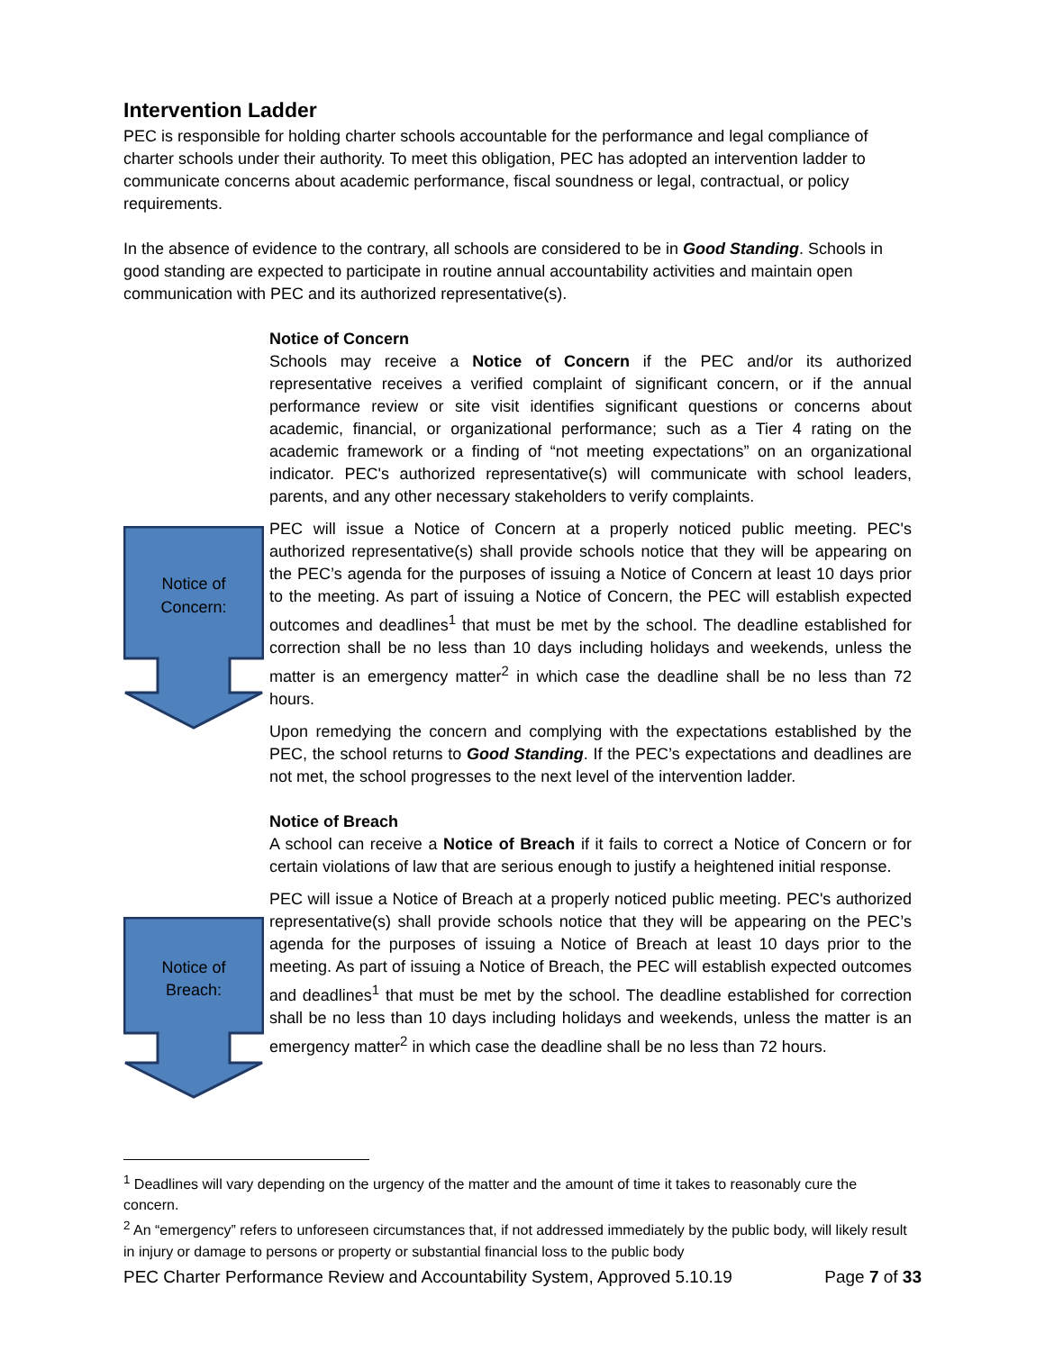Intervention Ladder
PEC is responsible for holding charter schools accountable for the performance and legal compliance of charter schools under their authority. To meet this obligation, PEC has adopted an intervention ladder to communicate concerns about academic performance, fiscal soundness or legal, contractual, or policy requirements.
In the absence of evidence to the contrary, all schools are considered to be in Good Standing. Schools in good standing are expected to participate in routine annual accountability activities and maintain open communication with PEC and its authorized representative(s).
Notice of
Concern:
Notice of Concern
Schools may receive a Notice of Concern if the PEC and/or its authorized representative receives a verified complaint of significant concern, or if the annual performance review or site visit identifies significant questions or concerns about academic, financial, or organizational performance; such as a Tier 4 rating on the academic framework or a finding of “not meeting expectations” on an organizational indicator. PEC's authorized representative(s) will communicate with school leaders, parents, and any other necessary stakeholders to verify complaints.
PEC will issue a Notice of Concern at a properly noticed public meeting. PEC's authorized representative(s) shall provide schools notice that they will be appearing on the PEC’s agenda for the purposes of issuing a Notice of Concern at least 10 days prior to the meeting. As part of issuing a Notice of Concern, the PEC will establish expected outcomes and deadlines<sup>1</sup> that must be met by the school. The deadline established for correction shall be no less than 10 days including holidays and weekends, unless the matter is an emergency matter<sup>2</sup> in which case the deadline shall be no less than 72 hours.
Upon remedying the concern and complying with the expectations established by the PEC, the school returns to Good Standing. If the PEC’s expectations and deadlines are not met, the school progresses to the next level of the intervention ladder.
Notice of
Breach:
Notice of Breach
A school can receive a Notice of Breach if it fails to correct a Notice of Concern or for certain violations of law that are serious enough to justify a heightened initial response.
PEC will issue a Notice of Breach at a properly noticed public meeting. PEC's authorized representative(s) shall provide schools notice that they will be appearing on the PEC’s agenda for the purposes of issuing a Notice of Breach at least 10 days prior to the meeting. As part of issuing a Notice of Breach, the PEC will establish expected outcomes and deadlines<sup>1</sup> that must be met by the school. The deadline established for correction shall be no less than 10 days including holidays and weekends, unless the matter is an emergency matter<sup>2</sup> in which case the deadline shall be no less than 72 hours.
<sup>1</sup> Deadlines will vary depending on the urgency of the matter and the amount of time it takes to reasonably cure the concern.
<sup>2</sup> An “emergency” refers to unforeseen circumstances that, if not addressed immediately by the public body, will likely result in injury or damage to persons or property or substantial financial loss to the public body
PEC Charter Performance Review and Accountability System, Approved 5.10.19 Page 7 of 33